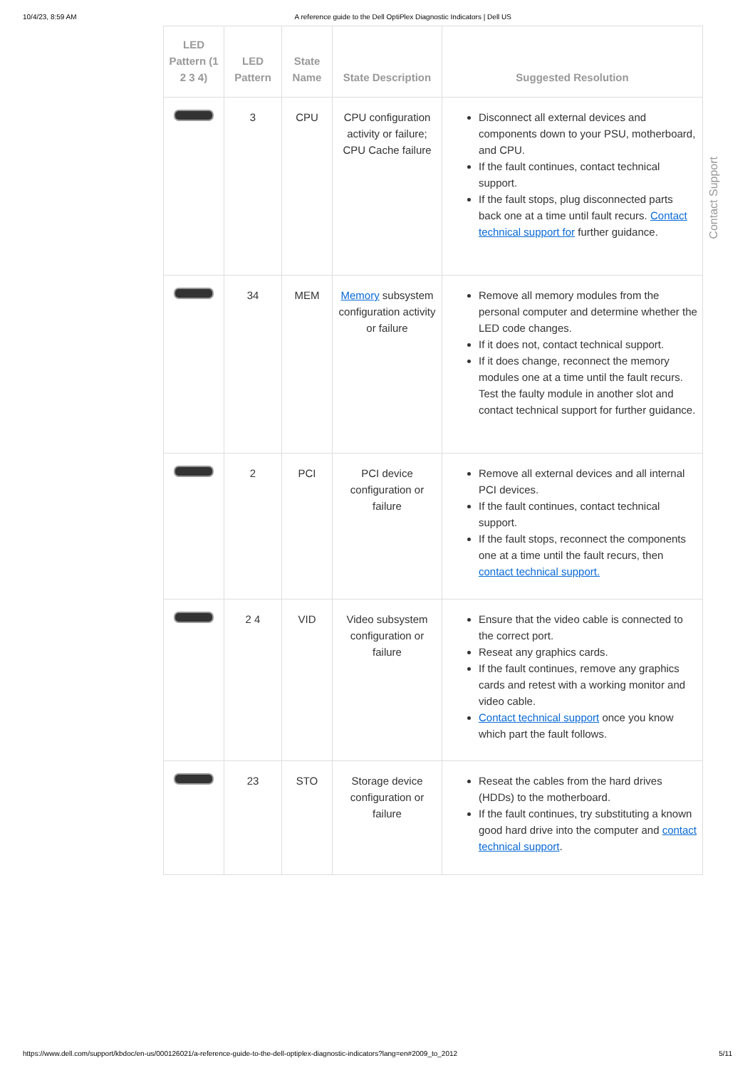10/4/23, 8:59 AM A reference guide to the Dell OptiPlex Diagnostic Indicators | Dell US
| LED Pattern (1 2 3 4) | LED Pattern | State Name | State Description | Suggested Resolution |
| --- | --- | --- | --- | --- |
| | 3 | CPU | CPU configuration activity or failure; CPU Cache failure | Disconnect all external devices and components down to your PSU, motherboard, and CPU. If the fault continues, contact technical support. If the fault stops, plug disconnected parts back one at a time until fault recurs. Contact technical support for further guidance. |
| | 34 | MEM | Memory subsystem configuration activity or failure | Remove all memory modules from the personal computer and determine whether the LED code changes. If it does not, contact technical support. If it does change, reconnect the memory modules one at a time until the fault recurs. Test the faulty module in another slot and contact technical support for further guidance. |
| | 2 | PCI | PCI device configuration or failure | Remove all external devices and all internal PCI devices. If the fault continues, contact technical support. If the fault stops, reconnect the components one at a time until the fault recurs, then contact technical support. |
| | 2 4 | VID | Video subsystem configuration or failure | Ensure that the video cable is connected to the correct port. Reseat any graphics cards. If the fault continues, remove any graphics cards and retest with a working monitor and video cable. Contact technical support once you know which part the fault follows. |
| | 23 | STO | Storage device configuration or failure | Reseat the cables from the hard drives (HDDs) to the motherboard. If the fault continues, try substituting a known good hard drive into the computer and contact technical support . |
Contact Support
https://www.dell.com/support/kbdoc/en-us/000126021/a-reference-guide-to-the-dell-optiplex-diagnostic-indicators?lang=en#2009_to_2012 5/11